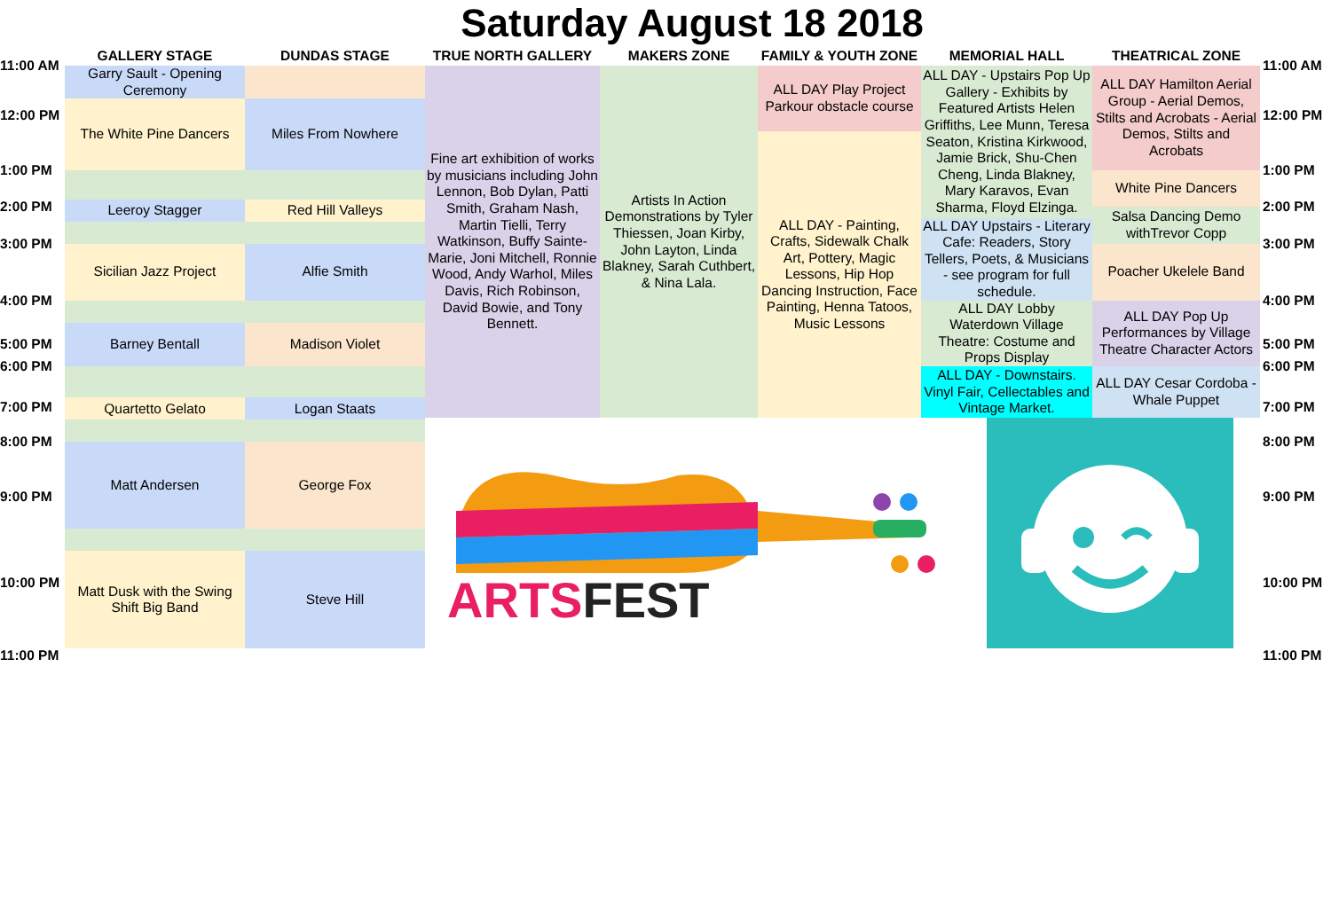Saturday August 18 2018
| | GALLERY STAGE | DUNDAS STAGE | TRUE NORTH GALLERY | MAKERS ZONE | FAMILY & YOUTH ZONE | MEMORIAL HALL | THEATRICAL ZONE | |
| --- | --- | --- | --- | --- | --- | --- | --- | --- |
| 11:00 AM | Garry Sault - Opening Ceremony | | Fine art exhibition of works by musicians including John Lennon, Bob Dylan, Patti Smith, Graham Nash, Martin Tielli, Terry Watkinson, Buffy Sainte-Marie, Joni Mitchell, Ronnie Wood, Andy Warhol, Miles Davis, Rich Robinson, David Bowie, and Tony Bennett. | Artists In Action Demonstrations by Tyler Thiessen, Joan Kirby, John Layton, Linda Blakney, Sarah Cuthbert, & Nina Lala. | ALL DAY Play Project Parkour obstacle course | ALL DAY - Upstairs Pop Up Gallery - Exhibits by Featured Artists Helen Griffiths, Lee Munn, Teresa Seaton, Kristina Kirkwood, Jamie Brick, Shu-Chen Cheng, Linda Blakney, Mary Karavos, Evan Sharma, Floyd Elzinga. | ALL DAY Hamilton Aerial Group - Aerial Demos, Stilts and Acrobats - Aerial Demos, Stilts and Acrobats | 11:00 AM |
| | The White Pine Dancers | Miles From Nowhere | | | | | | |
| 12:00 PM | | | | | | | | 12:00 PM |
| | | | | | ALL DAY - Painting, Crafts, Sidewalk Chalk Art, Pottery, Magic Lessons, Hip Hop Dancing Instruction, Face Painting, Henna Tatoos, Music Lessons | | | |
| 1:00 PM | | | | | | | White Pine Dancers | 1:00 PM |
| | Leeroy Stagger | Red Hill Valleys | | | | | | |
| 2:00 PM | | | | | | | Salsa Dancing Demo withTrevor Copp | 2:00 PM |
| | | | | | | ALL DAY Upstairs - Literary Cafe: Readers, Story Tellers, Poets, & Musicians - see program for full schedule. | | |
| 3:00 PM | Sicilian Jazz Project | Alfie Smith | | | | | Poacher Ukelele Band | 3:00 PM |
| 4:00 PM | | | | | | ALL DAY Lobby Waterdown Village Theatre: Costume and Props Display | ALL DAY Pop Up Performances by Village Theatre Character Actors | 4:00 PM |
| | Barney Bentall | Madison Violet | | | | | | |
| 5:00 PM | | | | | | | | 5:00 PM |
| | | | | | | ALL DAY - Downstairs. Vinyl Fair, Cellectables and Vintage Market. | ALL DAY Cesar Cordoba - Whale Puppet | |
| 6:00 PM | | | | | | | | 6:00 PM |
| | Quartetto Gelato | Logan Staats | | | | | | |
| 7:00 PM | | | | | | | | 7:00 PM |
| | | | ARTS FEST | | | | | |
| 8:00 PM | Matt Andersen | George Fox | | | | | | 8:00 PM |
| 9:00 PM | | | | | | | | 9:00 PM |
| | Matt Dusk with the Swing Shift Big Band | Steve Hill | | | | | | |
| 10:00 PM | | | | | | | | 10:00 PM |
| 11:00 PM | | | | | | | | 11:00 PM |